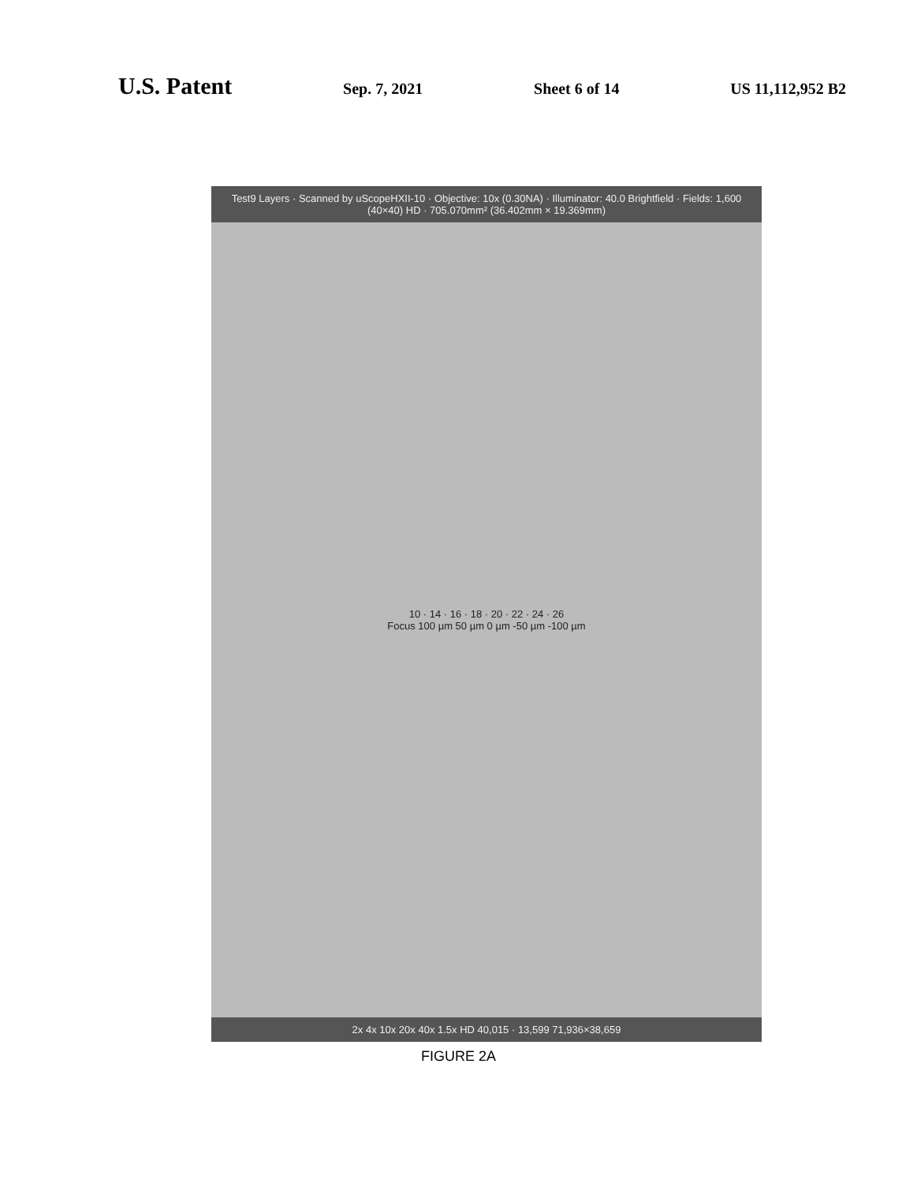U.S. Patent
Sep. 7, 2021 Sheet 6 of 14 US 11,112,952 B2
Test9 Layers · Scanned by uScopeHXII-10 · Objective: 10x (0.30NA) · Illuminator: 40.0 Brightfield · Fields: 1,600 (40×40) HD · 705.070mm² (36.402mm × 19.369mm)
10 · 14 · 16 · 18 · 20 · 22 · 24 · 26
Focus 100 µm 50 µm 0 µm -50 µm -100 µm
2x 4x 10x 20x 40x 1.5x HD 40,015 · 13,599 71,936×38,659
FIGURE 2A